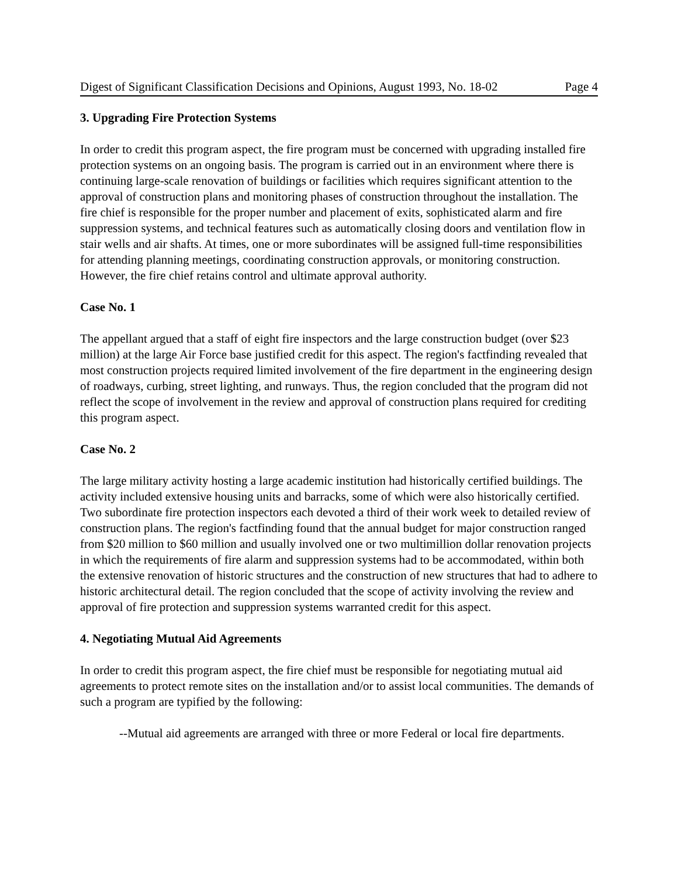Digest of Significant Classification Decisions and Opinions, August 1993, No. 18-02 Page 4
3. Upgrading Fire Protection Systems
In order to credit this program aspect, the fire program must be concerned with upgrading installed fire protection systems on an ongoing basis. The program is carried out in an environment where there is continuing large-scale renovation of buildings or facilities which requires significant attention to the approval of construction plans and monitoring phases of construction throughout the installation. The fire chief is responsible for the proper number and placement of exits, sophisticated alarm and fire suppression systems, and technical features such as automatically closing doors and ventilation flow in stair wells and air shafts. At times, one or more subordinates will be assigned full-time responsibilities for attending planning meetings, coordinating construction approvals, or monitoring construction. However, the fire chief retains control and ultimate approval authority.
Case No. 1
The appellant argued that a staff of eight fire inspectors and the large construction budget (over $23 million) at the large Air Force base justified credit for this aspect. The region's factfinding revealed that most construction projects required limited involvement of the fire department in the engineering design of roadways, curbing, street lighting, and runways. Thus, the region concluded that the program did not reflect the scope of involvement in the review and approval of construction plans required for crediting this program aspect.
Case No. 2
The large military activity hosting a large academic institution had historically certified buildings. The activity included extensive housing units and barracks, some of which were also historically certified. Two subordinate fire protection inspectors each devoted a third of their work week to detailed review of construction plans. The region's factfinding found that the annual budget for major construction ranged from $20 million to $60 million and usually involved one or two multimillion dollar renovation projects in which the requirements of fire alarm and suppression systems had to be accommodated, within both the extensive renovation of historic structures and the construction of new structures that had to adhere to historic architectural detail. The region concluded that the scope of activity involving the review and approval of fire protection and suppression systems warranted credit for this aspect.
4. Negotiating Mutual Aid Agreements
In order to credit this program aspect, the fire chief must be responsible for negotiating mutual aid agreements to protect remote sites on the installation and/or to assist local communities. The demands of such a program are typified by the following:
--Mutual aid agreements are arranged with three or more Federal or local fire departments.